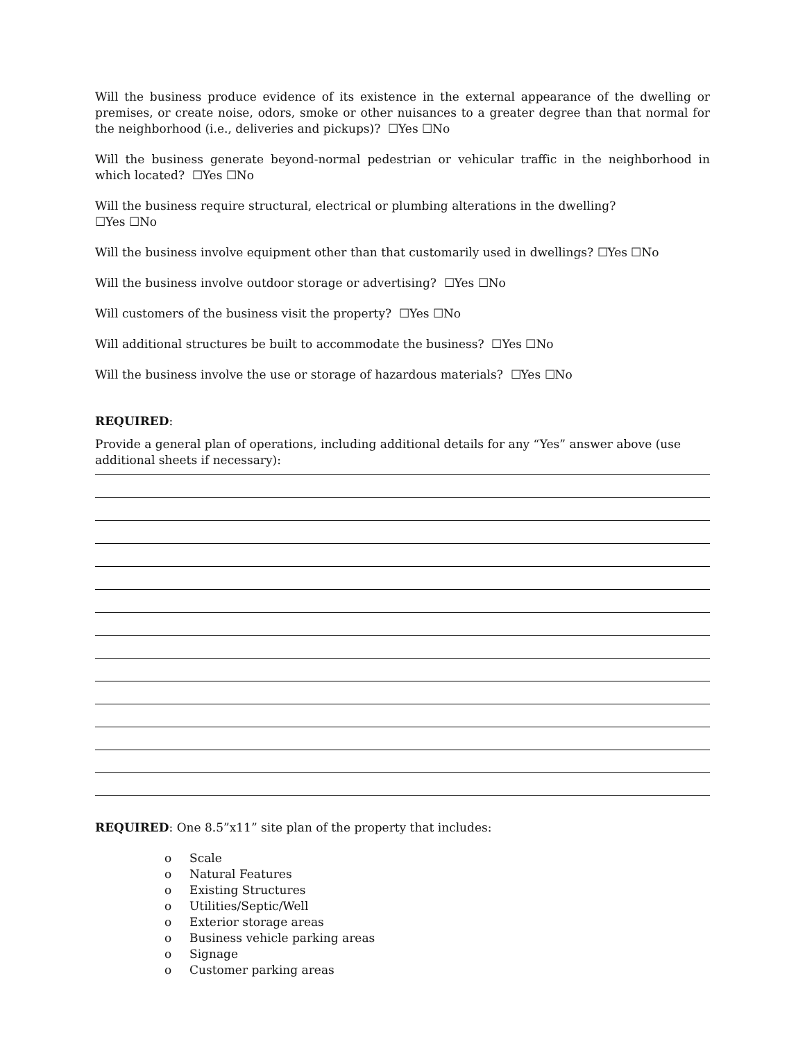Will the business produce evidence of its existence in the external appearance of the dwelling or premises, or create noise, odors, smoke or other nuisances to a greater degree than that normal for the neighborhood (i.e., deliveries and pickups)? ☐Yes ☐No
Will the business generate beyond-normal pedestrian or vehicular traffic in the neighborhood in which located? ☐Yes ☐No
Will the business require structural, electrical or plumbing alterations in the dwelling?
☐Yes ☐No
Will the business involve equipment other than that customarily used in dwellings? ☐Yes ☐No
Will the business involve outdoor storage or advertising? ☐Yes ☐No
Will customers of the business visit the property? ☐Yes ☐No
Will additional structures be built to accommodate the business? ☐Yes ☐No
Will the business involve the use or storage of hazardous materials? ☐Yes ☐No
REQUIRED:
Provide a general plan of operations, including additional details for any “Yes” answer above (use additional sheets if necessary):
REQUIRED: One 8.5”x11” site plan of the property that includes:
o Scale
o Natural Features
o Existing Structures
o Utilities/Septic/Well
o Exterior storage areas
o Business vehicle parking areas
o Signage
o Customer parking areas